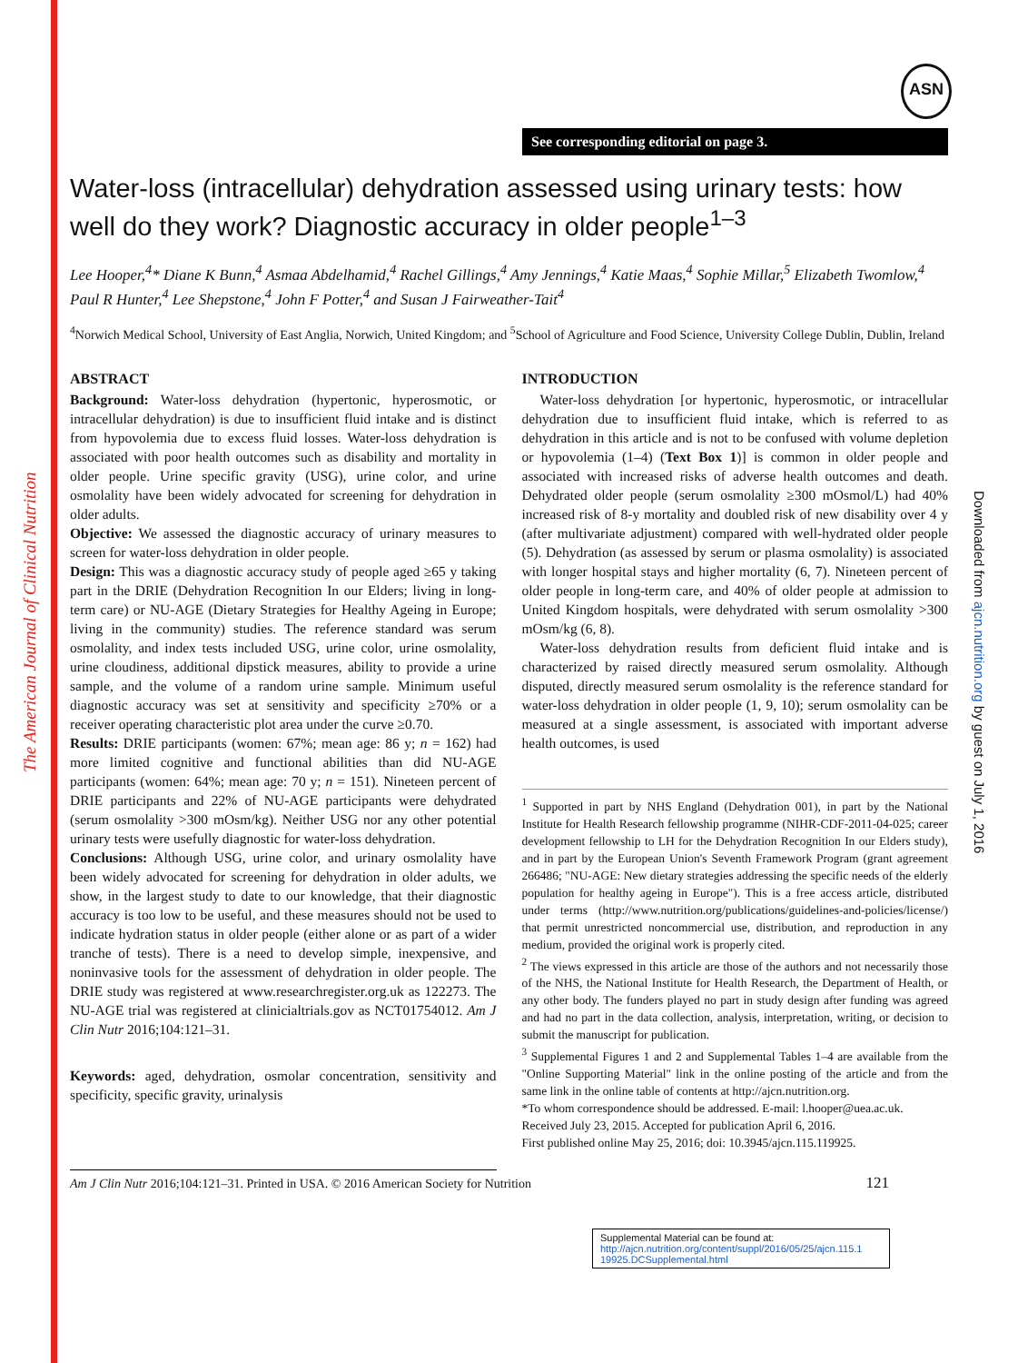The American Journal of Clinical Nutrition
Downloaded from ajcn.nutrition.org by guest on July 1, 2016
ASN
See corresponding editorial on page 3.
Water-loss (intracellular) dehydration assessed using urinary tests: how well do they work? Diagnostic accuracy in older people<sup>1–3</sup>
Lee Hooper,<sup>4</sup>* Diane K Bunn,<sup>4</sup> Asmaa Abdelhamid,<sup>4</sup> Rachel Gillings,<sup>4</sup> Amy Jennings,<sup>4</sup> Katie Maas,<sup>4</sup> Sophie Millar,<sup>5</sup> Elizabeth Twomlow,<sup>4</sup> Paul R Hunter,<sup>4</sup> Lee Shepstone,<sup>4</sup> John F Potter,<sup>4</sup> and Susan J Fairweather-Tait<sup>4</sup>
<sup>4</sup> Norwich Medical School, University of East Anglia, Norwich, United Kingdom; and <sup>5</sup>School of Agriculture and Food Science, University College Dublin, Dublin, Ireland
ABSTRACT
Background: Water-loss dehydration (hypertonic, hyperosmotic, or intracellular dehydration) is due to insufficient fluid intake and is distinct from hypovolemia due to excess fluid losses. Water-loss dehydration is associated with poor health outcomes such as disability and mortality in older people. Urine specific gravity (USG), urine color, and urine osmolality have been widely advocated for screening for dehydration in older adults.
Objective: We assessed the diagnostic accuracy of urinary measures to screen for water-loss dehydration in older people.
Design: This was a diagnostic accuracy study of people aged ≥65 y taking part in the DRIE (Dehydration Recognition In our Elders; living in long-term care) or NU-AGE (Dietary Strategies for Healthy Ageing in Europe; living in the community) studies. The reference standard was serum osmolality, and index tests included USG, urine color, urine osmolality, urine cloudiness, additional dipstick measures, ability to provide a urine sample, and the volume of a random urine sample. Minimum useful diagnostic accuracy was set at sensitivity and specificity ≥70% or a receiver operating characteristic plot area under the curve ≥0.70.
Results: DRIE participants (women: 67%; mean age: 86 y; n = 162) had more limited cognitive and functional abilities than did NU-AGE participants (women: 64%; mean age: 70 y; n = 151). Nineteen percent of DRIE participants and 22% of NU-AGE participants were dehydrated (serum osmolality >300 mOsm/kg). Neither USG nor any other potential urinary tests were usefully diagnostic for water-loss dehydration.
Conclusions: Although USG, urine color, and urinary osmolality have been widely advocated for screening for dehydration in older adults, we show, in the largest study to date to our knowledge, that their diagnostic accuracy is too low to be useful, and these measures should not be used to indicate hydration status in older people (either alone or as part of a wider tranche of tests). There is a need to develop simple, inexpensive, and noninvasive tools for the assessment of dehydration in older people. The DRIE study was registered at www.researchregister.org.uk as 122273. The NU-AGE trial was registered at clinicialtrials.gov as NCT01754012. Am J Clin Nutr 2016;104:121–31.
Keywords: aged, dehydration, osmolar concentration, sensitivity and specificity, specific gravity, urinalysis
INTRODUCTION
Water-loss dehydration [or hypertonic, hyperosmotic, or intracellular dehydration due to insufficient fluid intake, which is referred to as dehydration in this article and is not to be confused with volume depletion or hypovolemia (1–4) (Text Box 1)] is common in older people and associated with increased risks of adverse health outcomes and death. Dehydrated older people (serum osmolality ≥300 mOsmol/L) had 40% increased risk of 8-y mortality and doubled risk of new disability over 4 y (after multivariate adjustment) compared with well-hydrated older people (5). Dehydration (as assessed by serum or plasma osmolality) is associated with longer hospital stays and higher mortality (6, 7). Nineteen percent of older people in long-term care, and 40% of older people at admission to United Kingdom hospitals, were dehydrated with serum osmolality >300 mOsm/kg (6, 8).
Water-loss dehydration results from deficient fluid intake and is characterized by raised directly measured serum osmolality. Although disputed, directly measured serum osmolality is the reference standard for water-loss dehydration in older people (1, 9, 10); serum osmolality can be measured at a single assessment, is associated with important adverse health outcomes, is used
<sup>1</sup> Supported in part by NHS England (Dehydration 001), in part by the National Institute for Health Research fellowship programme (NIHR-CDF-2011-04-025; career development fellowship to LH for the Dehydration Recognition In our Elders study), and in part by the European Union's Seventh Framework Program (grant agreement 266486; "NU-AGE: New dietary strategies addressing the specific needs of the elderly population for healthy ageing in Europe"). This is a free access article, distributed under terms (http://www.nutrition.org/publications/guidelines-and-policies/license/) that permit unrestricted noncommercial use, distribution, and reproduction in any medium, provided the original work is properly cited.
<sup>2</sup> The views expressed in this article are those of the authors and not necessarily those of the NHS, the National Institute for Health Research, the Department of Health, or any other body. The funders played no part in study design after funding was agreed and had no part in the data collection, analysis, interpretation, writing, or decision to submit the manuscript for publication.
<sup>3</sup> Supplemental Figures 1 and 2 and Supplemental Tables 1–4 are available from the "Online Supporting Material" link in the online posting of the article and from the same link in the online table of contents at http://ajcn.nutrition.org.
*To whom correspondence should be addressed. E-mail: l.hooper@uea.ac.uk.
Received July 23, 2015. Accepted for publication April 6, 2016.
First published online May 25, 2016; doi: 10.3945/ajcn.115.119925.
Am J Clin Nutr 2016;104:121–31. Printed in USA. © 2016 American Society for Nutrition 121
Supplemental Material can be found at:
http://ajcn.nutrition.org/content/suppl/2016/05/25/ajcn.115.1 19925.DCSupplemental.html